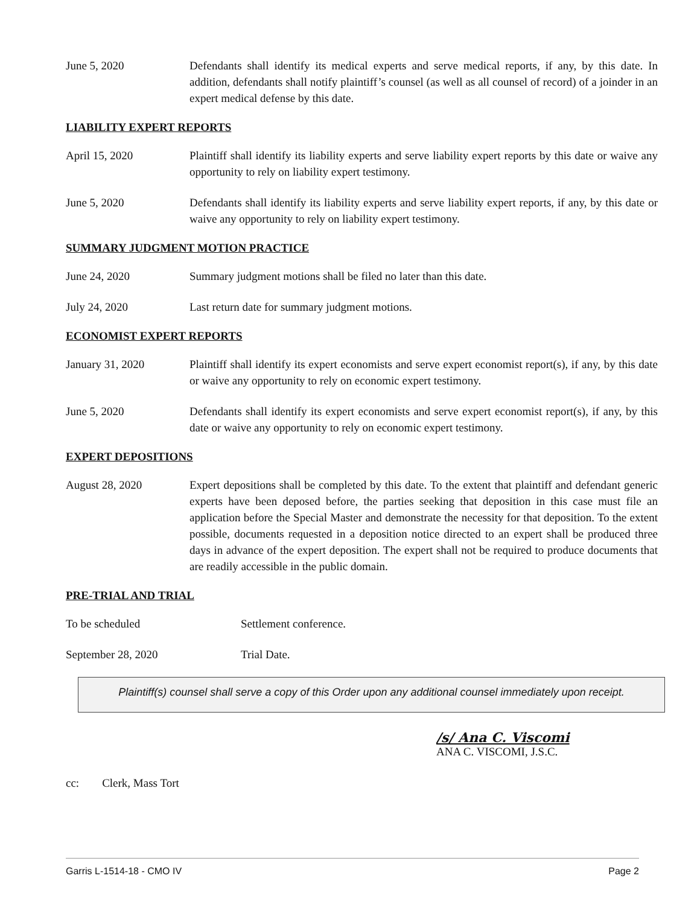June 5, 2020 Defendants shall identify its medical experts and serve medical reports, if any, by this date. In addition, defendants shall notify plaintiff’s counsel (as well as all counsel of record) of a joinder in an expert medical defense by this date.
LIABILITY EXPERT REPORTS
April 15, 2020 Plaintiff shall identify its liability experts and serve liability expert reports by this date or waive any opportunity to rely on liability expert testimony.
June 5, 2020 Defendants shall identify its liability experts and serve liability expert reports, if any, by this date or waive any opportunity to rely on liability expert testimony.
SUMMARY JUDGMENT MOTION PRACTICE
June 24, 2020 Summary judgment motions shall be filed no later than this date.
July 24, 2020 Last return date for summary judgment motions.
ECONOMIST EXPERT REPORTS
January 31, 2020 Plaintiff shall identify its expert economists and serve expert economist report(s), if any, by this date or waive any opportunity to rely on economic expert testimony.
June 5, 2020 Defendants shall identify its expert economists and serve expert economist report(s), if any, by this date or waive any opportunity to rely on economic expert testimony.
EXPERT DEPOSITIONS
August 28, 2020 Expert depositions shall be completed by this date. To the extent that plaintiff and defendant generic experts have been deposed before, the parties seeking that deposition in this case must file an application before the Special Master and demonstrate the necessity for that deposition. To the extent possible, documents requested in a deposition notice directed to an expert shall be produced three days in advance of the expert deposition. The expert shall not be required to produce documents that are readily accessible in the public domain.
PRE-TRIAL AND TRIAL
To be scheduled Settlement conference.
September 28, 2020 Trial Date.
Plaintiff(s) counsel shall serve a copy of this Order upon any additional counsel immediately upon receipt.
/s/ Ana C. Viscomi
ANA C. VISCOMI, J.S.C.
cc: Clerk, Mass Tort
Garris L-1514-18 - CMO IV Page 2